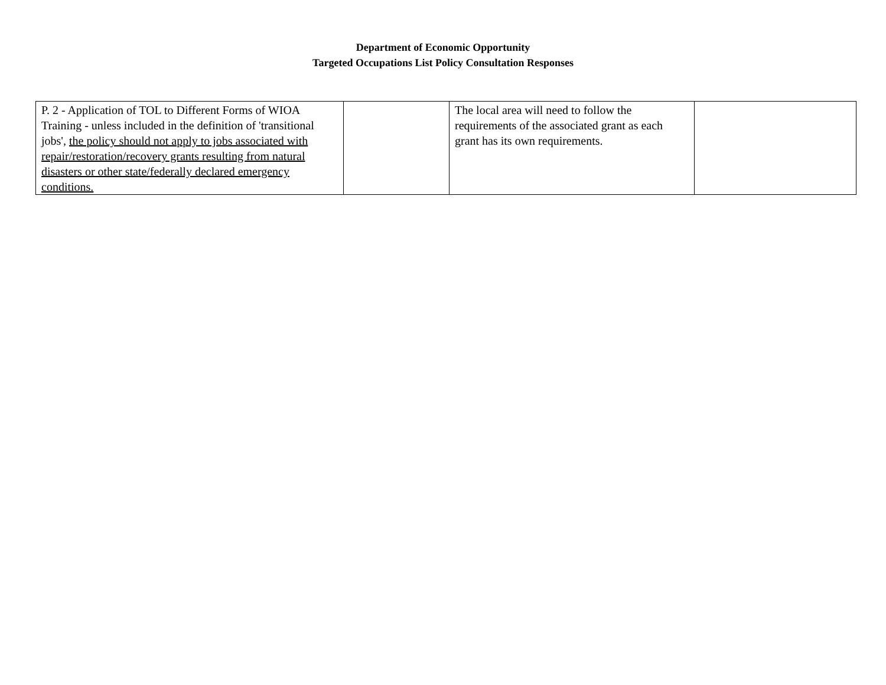Department of Economic Opportunity
Targeted Occupations List Policy Consultation Responses
| P. 2 - Application of TOL to Different Forms of WIOA Training - unless included in the definition of 'transitional jobs', the policy should not apply to jobs associated with repair/restoration/recovery grants resulting from natural disasters or other state/federally declared emergency conditions. | | The local area will need to follow the requirements of the associated grant as each grant has its own requirements. | |